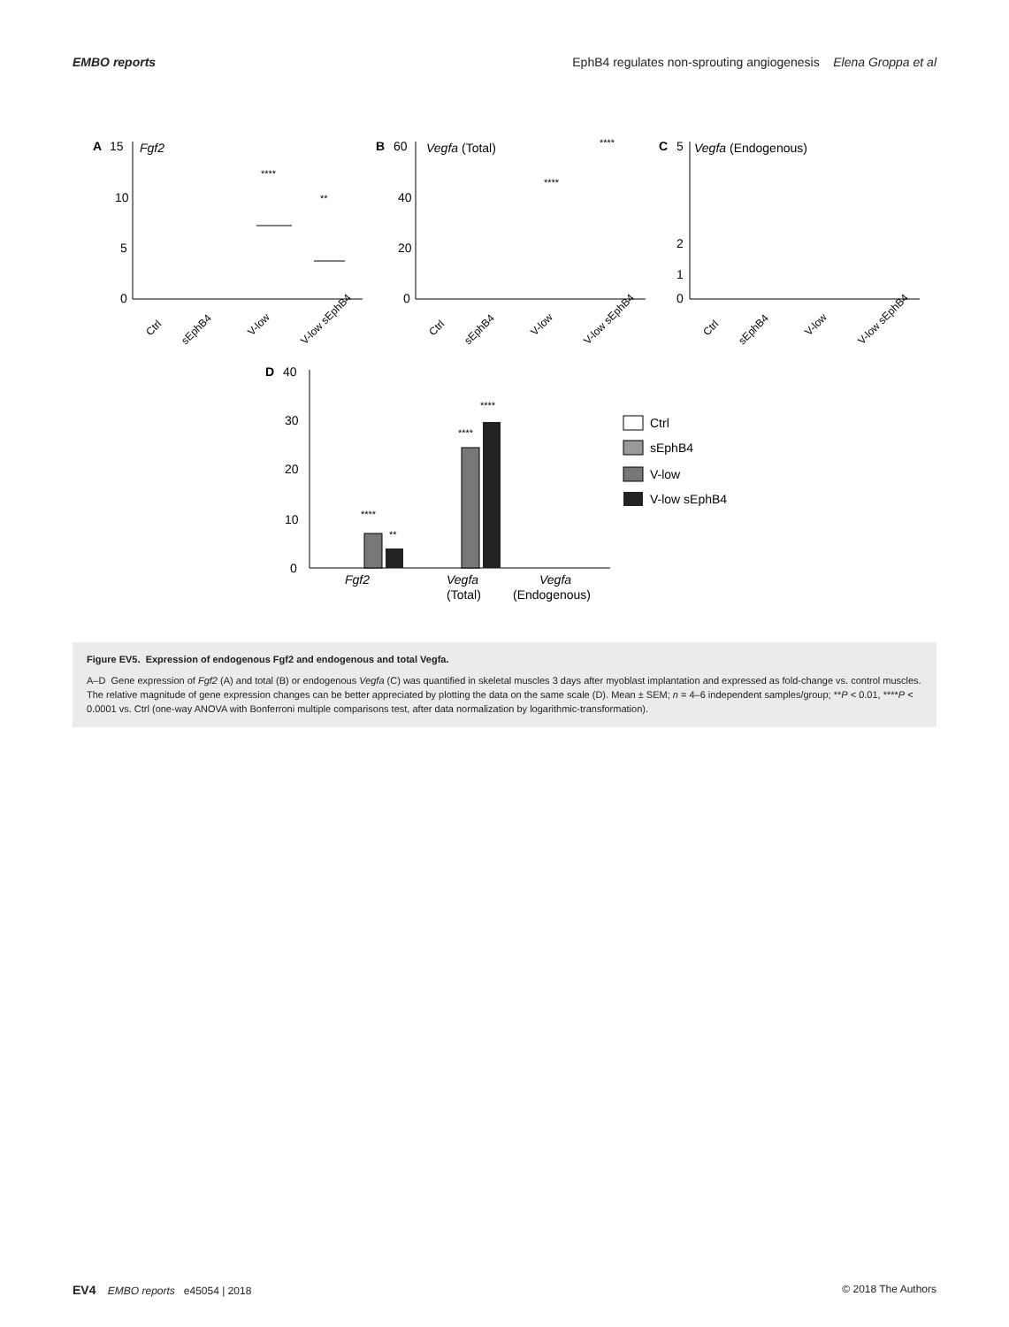EMBO reports EphB4 regulates non-sprouting angiogenesis Elena Groppa et al
A
15
Fgf2
10
5
0
****
**
Ctrl
sEphB4
V-low
V-low sEphB4
B
60
Vegfa (Total)
40
20
0
****
****
Ctrl
sEphB4
V-low
V-low sEphB4
C
5
Vegfa (Endogenous)
2
1
0
Ctrl
sEphB4
V-low
V-low sEphB4
D
40
30
20
10
0
****
**
****
****
Fgf2
Vegfa
(Total)
Vegfa
(Endogenous)
Ctrl
sEphB4
V-low
V-low sEphB4
Figure EV5. Expression of endogenous Fgf2 and endogenous and total Vegfa.
A–D Gene expression of Fgf2 (A) and total (B) or endogenous Vegfa (C) was quantified in skeletal muscles 3 days after myoblast implantation and expressed as fold-change vs. control muscles. The relative magnitude of gene expression changes can be better appreciated by plotting the data on the same scale (D). Mean ± SEM; n = 4–6 independent samples/group; **P < 0.01, ****P < 0.0001 vs. Ctrl (one-way ANOVA with Bonferroni multiple comparisons test, after data normalization by logarithmic-transformation).
EV4 EMBO reports e45054 | 2018 © 2018 The Authors